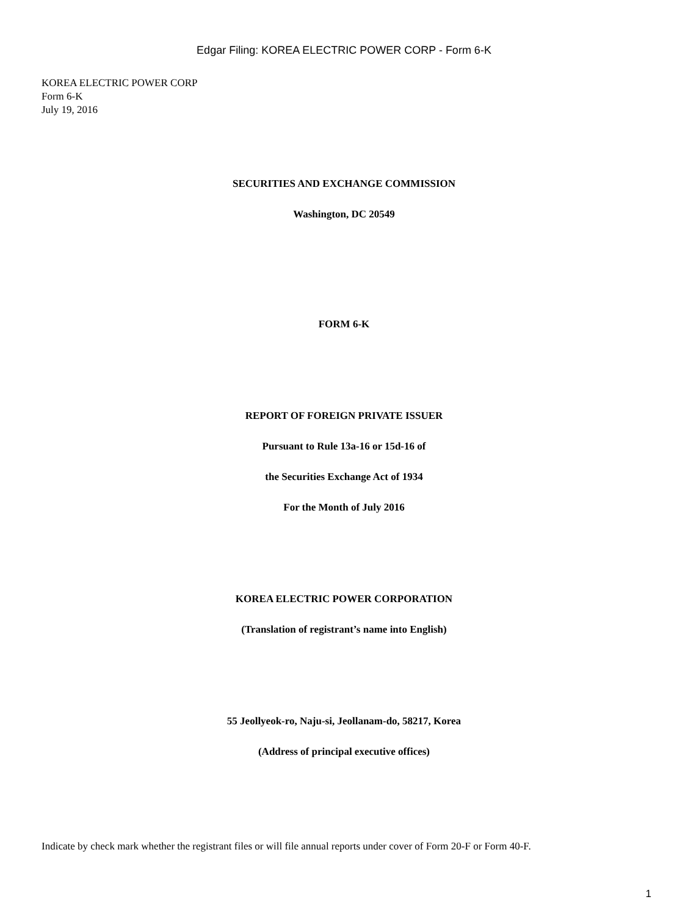Edgar Filing: KOREA ELECTRIC POWER CORP - Form 6-K
KOREA ELECTRIC POWER CORP
Form 6-K
July 19, 2016
SECURITIES AND EXCHANGE COMMISSION
Washington, DC 20549
FORM 6-K
REPORT OF FOREIGN PRIVATE ISSUER
Pursuant to Rule 13a-16 or 15d-16 of
the Securities Exchange Act of 1934
For the Month of July 2016
KOREA ELECTRIC POWER CORPORATION
(Translation of registrant’s name into English)
55 Jeollyeok-ro, Naju-si, Jeollanam-do, 58217, Korea
(Address of principal executive offices)
Indicate by check mark whether the registrant files or will file annual reports under cover of Form 20-F or Form 40-F.
1